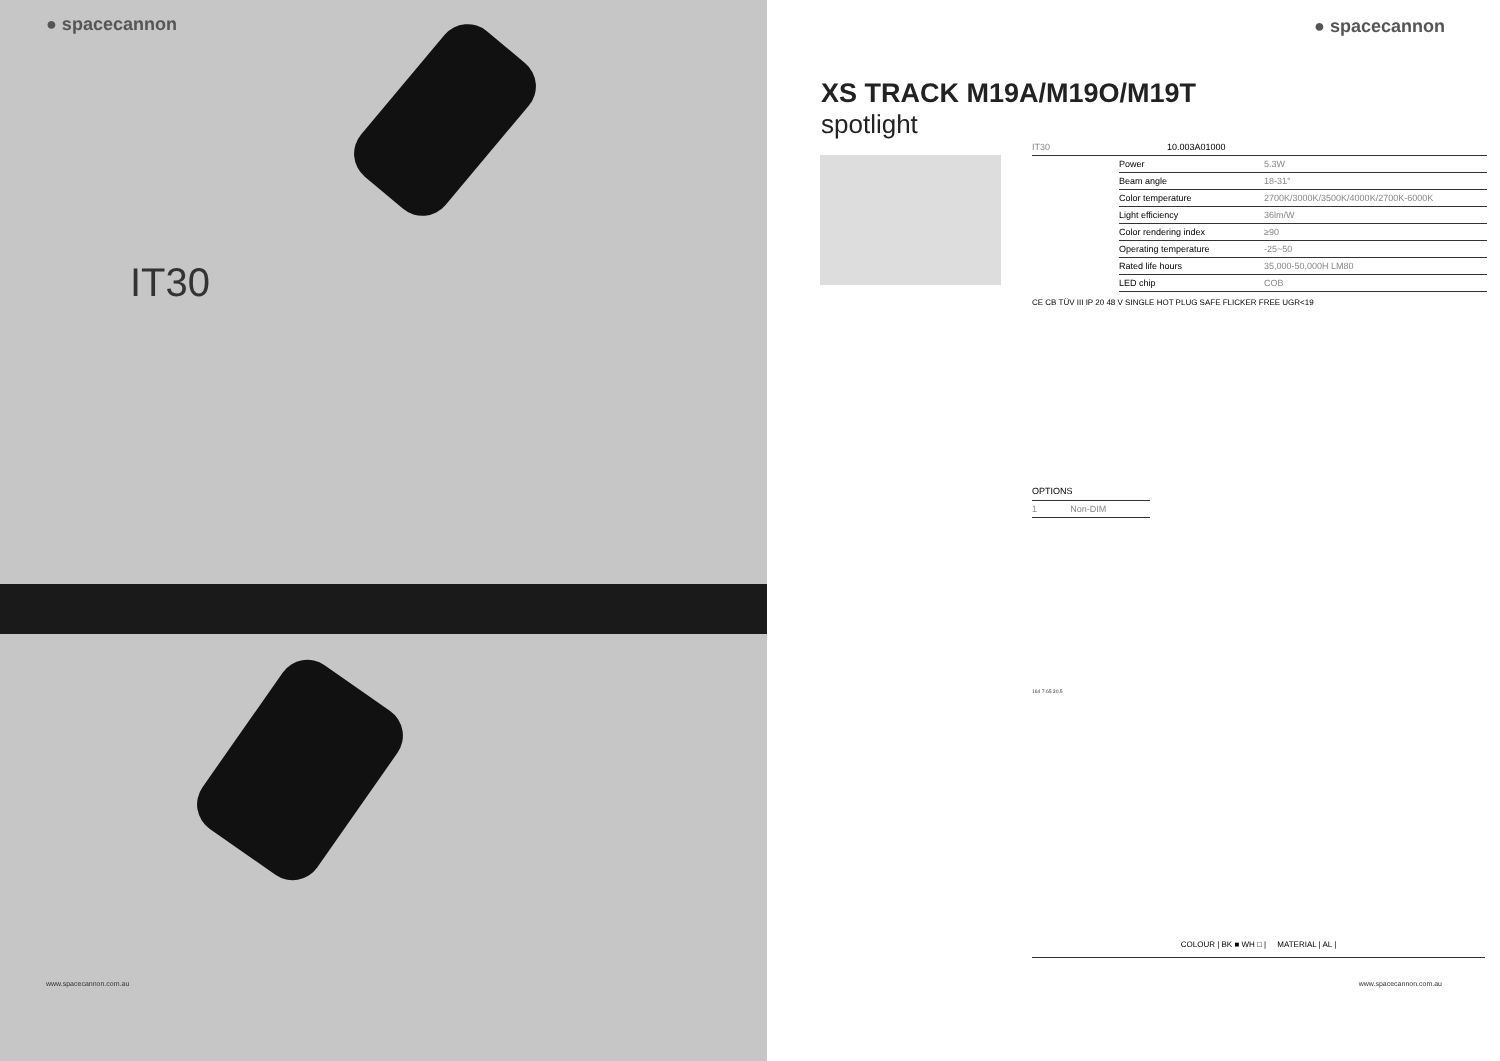● spacecannon
IT30
www.spacecannon.com.au
● spacecannon
XS TRACK M19A/M19O/M19T
spotlight
IT30 10.003A01000
| Power | 5.3W |
| Beam angle | 18-31° |
| Color temperature | 2700K/3000K/3500K/4000K/2700K-6000K |
| Light efficiency | 36lm/W |
| Color rendering index | ≥90 |
| Operating temperature | -25~50 |
| Rated life hours | 35,000-50,000H LM80 |
| LED chip | COB |
CE CB TÜV III IP 20 48 V SINGLE HOT PLUG SAFE FLICKER FREE UGR<19
OPTIONS
| 1 | Non-DIM |
164 7 65 30.5
COLOUR | BK ■ WH □ | MATERIAL | AL |
www.spacecannon.com.au